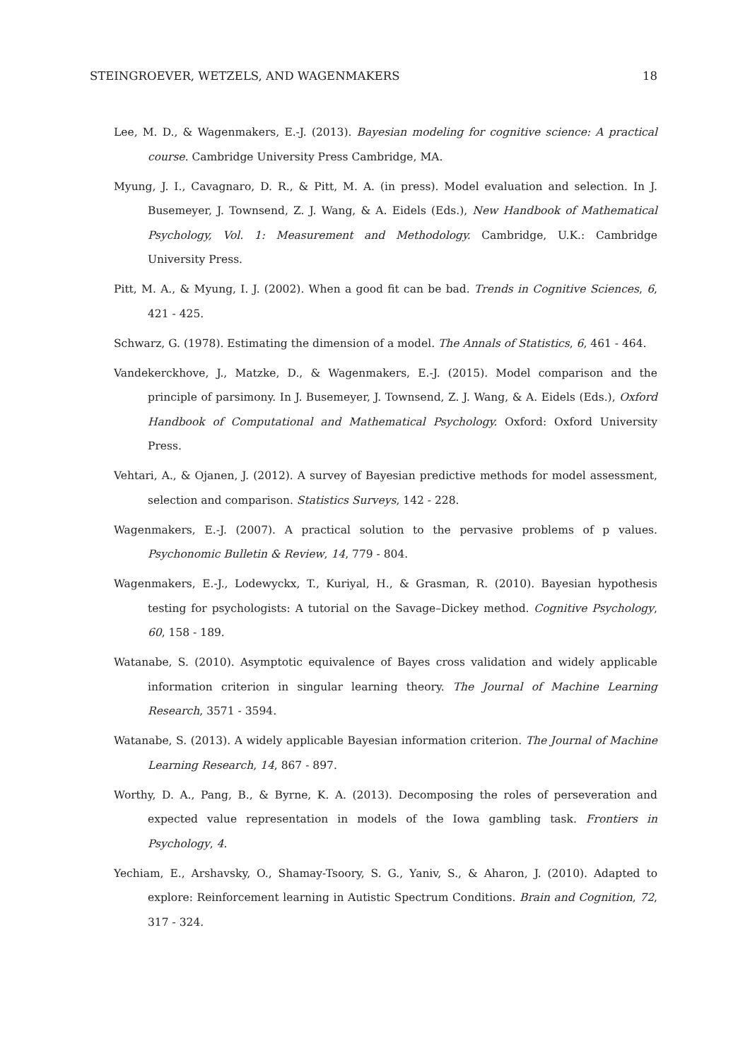STEINGROEVER, WETZELS, AND WAGENMAKERS 18
Lee, M. D., & Wagenmakers, E.-J. (2013). Bayesian modeling for cognitive science: A practical course. Cambridge University Press Cambridge, MA.
Myung, J. I., Cavagnaro, D. R., & Pitt, M. A. (in press). Model evaluation and selection. In J. Busemeyer, J. Townsend, Z. J. Wang, & A. Eidels (Eds.), New Handbook of Mathematical Psychology, Vol. 1: Measurement and Methodology. Cambridge, U.K.: Cambridge University Press.
Pitt, M. A., & Myung, I. J. (2002). When a good fit can be bad. Trends in Cognitive Sciences, 6, 421 - 425.
Schwarz, G. (1978). Estimating the dimension of a model. The Annals of Statistics, 6, 461 - 464.
Vandekerckhove, J., Matzke, D., & Wagenmakers, E.-J. (2015). Model comparison and the principle of parsimony. In J. Busemeyer, J. Townsend, Z. J. Wang, & A. Eidels (Eds.), Oxford Handbook of Computational and Mathematical Psychology. Oxford: Oxford University Press.
Vehtari, A., & Ojanen, J. (2012). A survey of Bayesian predictive methods for model assessment, selection and comparison. Statistics Surveys, 142 - 228.
Wagenmakers, E.-J. (2007). A practical solution to the pervasive problems of p values. Psychonomic Bulletin & Review, 14, 779 - 804.
Wagenmakers, E.-J., Lodewyckx, T., Kuriyal, H., & Grasman, R. (2010). Bayesian hypothesis testing for psychologists: A tutorial on the Savage–Dickey method. Cognitive Psychology, 60, 158 - 189.
Watanabe, S. (2010). Asymptotic equivalence of Bayes cross validation and widely applicable information criterion in singular learning theory. The Journal of Machine Learning Research, 3571 - 3594.
Watanabe, S. (2013). A widely applicable Bayesian information criterion. The Journal of Machine Learning Research, 14, 867 - 897.
Worthy, D. A., Pang, B., & Byrne, K. A. (2013). Decomposing the roles of perseveration and expected value representation in models of the Iowa gambling task. Frontiers in Psychology, 4.
Yechiam, E., Arshavsky, O., Shamay-Tsoory, S. G., Yaniv, S., & Aharon, J. (2010). Adapted to explore: Reinforcement learning in Autistic Spectrum Conditions. Brain and Cognition, 72, 317 - 324.